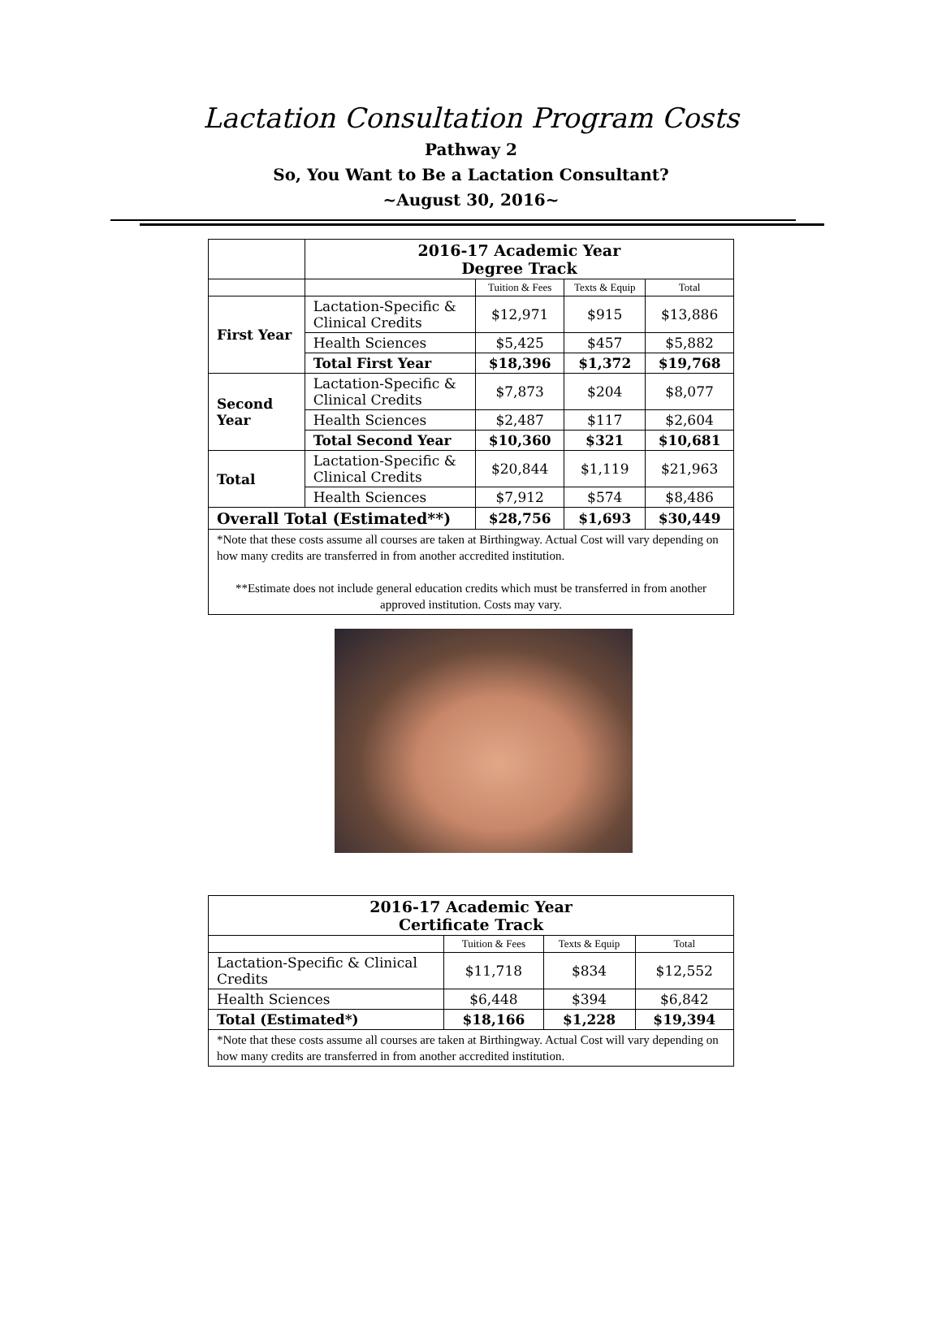Lactation Consultation Program Costs
Pathway 2
So, You Want to Be a Lactation Consultant?
~August 30, 2016~
| | 2016-17 Academic Year Degree Track | | | |
| | | Tuition & Fees | Texts & Equip | Total |
| First Year | Lactation-Specific & Clinical Credits | $12,971 | $915 | $13,886 |
| | Health Sciences | $5,425 | $457 | $5,882 |
| | Total First Year | $18,396 | $1,372 | $19,768 |
| Second Year | Lactation-Specific & Clinical Credits | $7,873 | $204 | $8,077 |
| | Health Sciences | $2,487 | $117 | $2,604 |
| | Total Second Year | $10,360 | $321 | $10,681 |
| Total | Lactation-Specific & Clinical Credits | $20,844 | $1,119 | $21,963 |
| | Health Sciences | $7,912 | $574 | $8,486 |
| Overall Total (Estimated**) | | $28,756 | $1,693 | $30,449 |
| *Note that these costs assume all courses are taken at Birthingway. Actual Cost will vary depending on how many credits are transferred in from another accredited institution. **Estimate does not include general education credits which must be transferred in from another approved institution. Costs may vary. | | | | |
| 2016-17 Academic Year Certificate Track | | | |
| --- | --- | --- | --- |
| | Tuition & Fees | Texts & Equip | Total |
| Lactation-Specific & Clinical Credits | $11,718 | $834 | $12,552 |
| Health Sciences | $6,448 | $394 | $6,842 |
| Total (Estimated*) | $18,166 | $1,228 | $19,394 |
| *Note that these costs assume all courses are taken at Birthingway. Actual Cost will vary depending on how many credits are transferred in from another accredited institution. | | | |